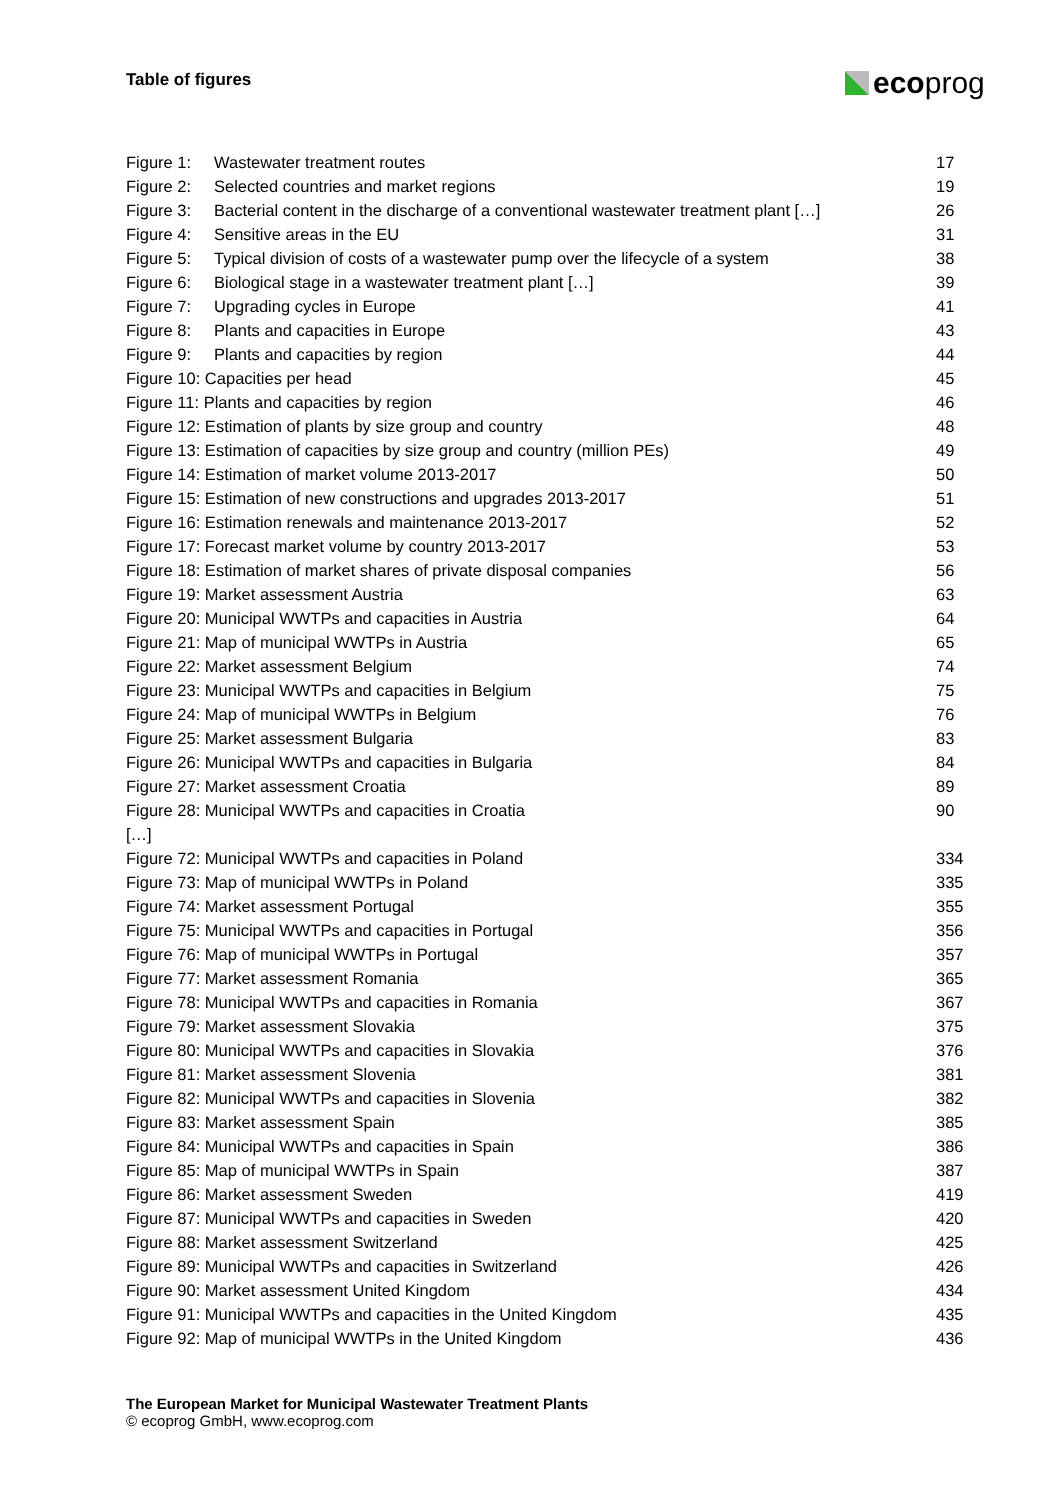Table of figures eco prog
Figure 1: Wastewater treatment routes 17
Figure 2: Selected countries and market regions 19
Figure 3: Bacterial content in the discharge of a conventional wastewater treatment plant […] 26
Figure 4: Sensitive areas in the EU 31
Figure 5: Typical division of costs of a wastewater pump over the lifecycle of a system 38
Figure 6: Biological stage in a wastewater treatment plant […] 39
Figure 7: Upgrading cycles in Europe 41
Figure 8: Plants and capacities in Europe 43
Figure 9: Plants and capacities by region 44
Figure 10: Capacities per head 45
Figure 11: Plants and capacities by region 46
Figure 12: Estimation of plants by size group and country 48
Figure 13: Estimation of capacities by size group and country (million PEs) 49
Figure 14: Estimation of market volume 2013-2017 50
Figure 15: Estimation of new constructions and upgrades 2013-2017 51
Figure 16: Estimation renewals and maintenance 2013-2017 52
Figure 17: Forecast market volume by country 2013-2017 53
Figure 18: Estimation of market shares of private disposal companies 56
Figure 19: Market assessment Austria 63
Figure 20: Municipal WWTPs and capacities in Austria 64
Figure 21: Map of municipal WWTPs in Austria 65
Figure 22: Market assessment Belgium 74
Figure 23: Municipal WWTPs and capacities in Belgium 75
Figure 24: Map of municipal WWTPs in Belgium 76
Figure 25: Market assessment Bulgaria 83
Figure 26: Municipal WWTPs and capacities in Bulgaria 84
Figure 27: Market assessment Croatia 89
Figure 28: Municipal WWTPs and capacities in Croatia 90
[…]
Figure 72: Municipal WWTPs and capacities in Poland 334
Figure 73: Map of municipal WWTPs in Poland 335
Figure 74: Market assessment Portugal 355
Figure 75: Municipal WWTPs and capacities in Portugal 356
Figure 76: Map of municipal WWTPs in Portugal 357
Figure 77: Market assessment Romania 365
Figure 78: Municipal WWTPs and capacities in Romania 367
Figure 79: Market assessment Slovakia 375
Figure 80: Municipal WWTPs and capacities in Slovakia 376
Figure 81: Market assessment Slovenia 381
Figure 82: Municipal WWTPs and capacities in Slovenia 382
Figure 83: Market assessment Spain 385
Figure 84: Municipal WWTPs and capacities in Spain 386
Figure 85: Map of municipal WWTPs in Spain 387
Figure 86: Market assessment Sweden 419
Figure 87: Municipal WWTPs and capacities in Sweden 420
Figure 88: Market assessment Switzerland 425
Figure 89: Municipal WWTPs and capacities in Switzerland 426
Figure 90: Market assessment United Kingdom 434
Figure 91: Municipal WWTPs and capacities in the United Kingdom 435
Figure 92: Map of municipal WWTPs in the United Kingdom 436
The European Market for Municipal Wastewater Treatment Plants
© ecoprog GmbH, www.ecoprog.com